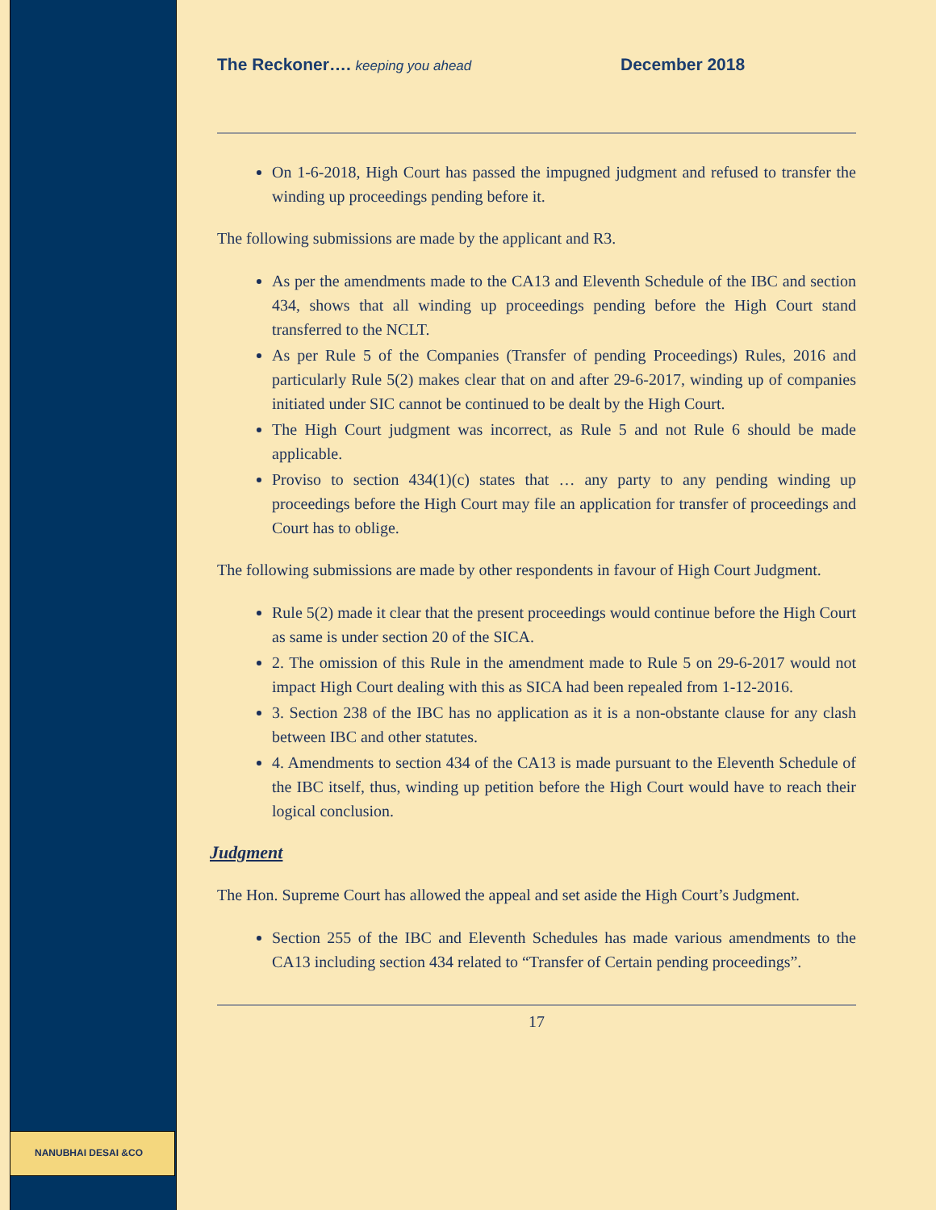NANUBHAI DESAI &CO
The Reckoner…. keeping you ahead December 2018
On 1-6-2018, High Court has passed the impugned judgment and refused to transfer the winding up proceedings pending before it.
The following submissions are made by the applicant and R3.
As per the amendments made to the CA13 and Eleventh Schedule of the IBC and section 434, shows that all winding up proceedings pending before the High Court stand transferred to the NCLT.
As per Rule 5 of the Companies (Transfer of pending Proceedings) Rules, 2016 and particularly Rule 5(2) makes clear that on and after 29-6-2017, winding up of companies initiated under SIC cannot be continued to be dealt by the High Court.
The High Court judgment was incorrect, as Rule 5 and not Rule 6 should be made applicable.
Proviso to section 434(1)(c) states that … any party to any pending winding up proceedings before the High Court may file an application for transfer of proceedings and Court has to oblige.
The following submissions are made by other respondents in favour of High Court Judgment.
Rule 5(2) made it clear that the present proceedings would continue before the High Court as same is under section 20 of the SICA.
2. The omission of this Rule in the amendment made to Rule 5 on 29-6-2017 would not impact High Court dealing with this as SICA had been repealed from 1-12-2016.
3. Section 238 of the IBC has no application as it is a non-obstante clause for any clash between IBC and other statutes.
4. Amendments to section 434 of the CA13 is made pursuant to the Eleventh Schedule of the IBC itself, thus, winding up petition before the High Court would have to reach their logical conclusion.
Judgment
The Hon. Supreme Court has allowed the appeal and set aside the High Court’s Judgment.
Section 255 of the IBC and Eleventh Schedules has made various amendments to the CA13 including section 434 related to “Transfer of Certain pending proceedings”.
17